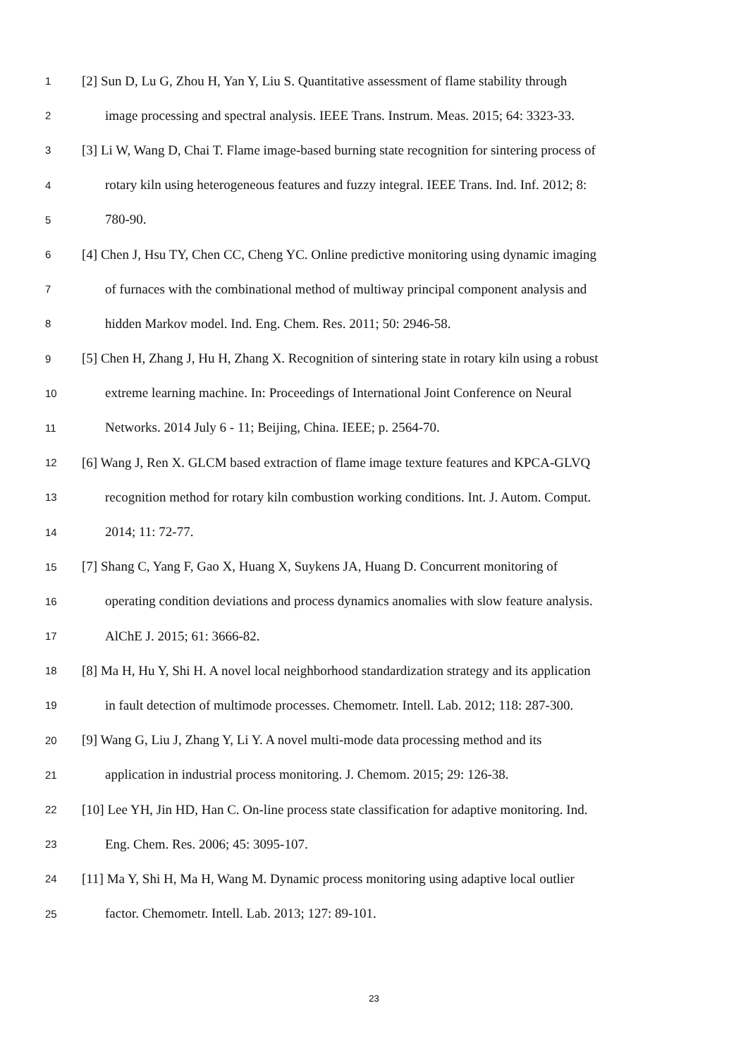1 [2] Sun D, Lu G, Zhou H, Yan Y, Liu S. Quantitative assessment of flame stability through
2 image processing and spectral analysis. IEEE Trans. Instrum. Meas. 2015; 64: 3323-33.
3 [3] Li W, Wang D, Chai T. Flame image-based burning state recognition for sintering process of
4 rotary kiln using heterogeneous features and fuzzy integral. IEEE Trans. Ind. Inf. 2012; 8:
5 780-90.
6 [4] Chen J, Hsu TY, Chen CC, Cheng YC. Online predictive monitoring using dynamic imaging
7 of furnaces with the combinational method of multiway principal component analysis and
8 hidden Markov model. Ind. Eng. Chem. Res. 2011; 50: 2946-58.
9 [5] Chen H, Zhang J, Hu H, Zhang X. Recognition of sintering state in rotary kiln using a robust
10 extreme learning machine. In: Proceedings of International Joint Conference on Neural
11 Networks. 2014 July 6 - 11; Beijing, China. IEEE; p. 2564-70.
12 [6] Wang J, Ren X. GLCM based extraction of flame image texture features and KPCA-GLVQ
13 recognition method for rotary kiln combustion working conditions. Int. J. Autom. Comput.
14 2014; 11: 72-77.
15 [7] Shang C, Yang F, Gao X, Huang X, Suykens JA, Huang D. Concurrent monitoring of
16 operating condition deviations and process dynamics anomalies with slow feature analysis.
17 AlChE J. 2015; 61: 3666-82.
18 [8] Ma H, Hu Y, Shi H. A novel local neighborhood standardization strategy and its application
19 in fault detection of multimode processes. Chemometr. Intell. Lab. 2012; 118: 287-300.
20 [9] Wang G, Liu J, Zhang Y, Li Y. A novel multi-mode data processing method and its
21 application in industrial process monitoring. J. Chemom. 2015; 29: 126-38.
22 [10] Lee YH, Jin HD, Han C. On-line process state classification for adaptive monitoring. Ind.
23 Eng. Chem. Res. 2006; 45: 3095-107.
24 [11] Ma Y, Shi H, Ma H, Wang M. Dynamic process monitoring using adaptive local outlier
25 factor. Chemometr. Intell. Lab. 2013; 127: 89-101.
23